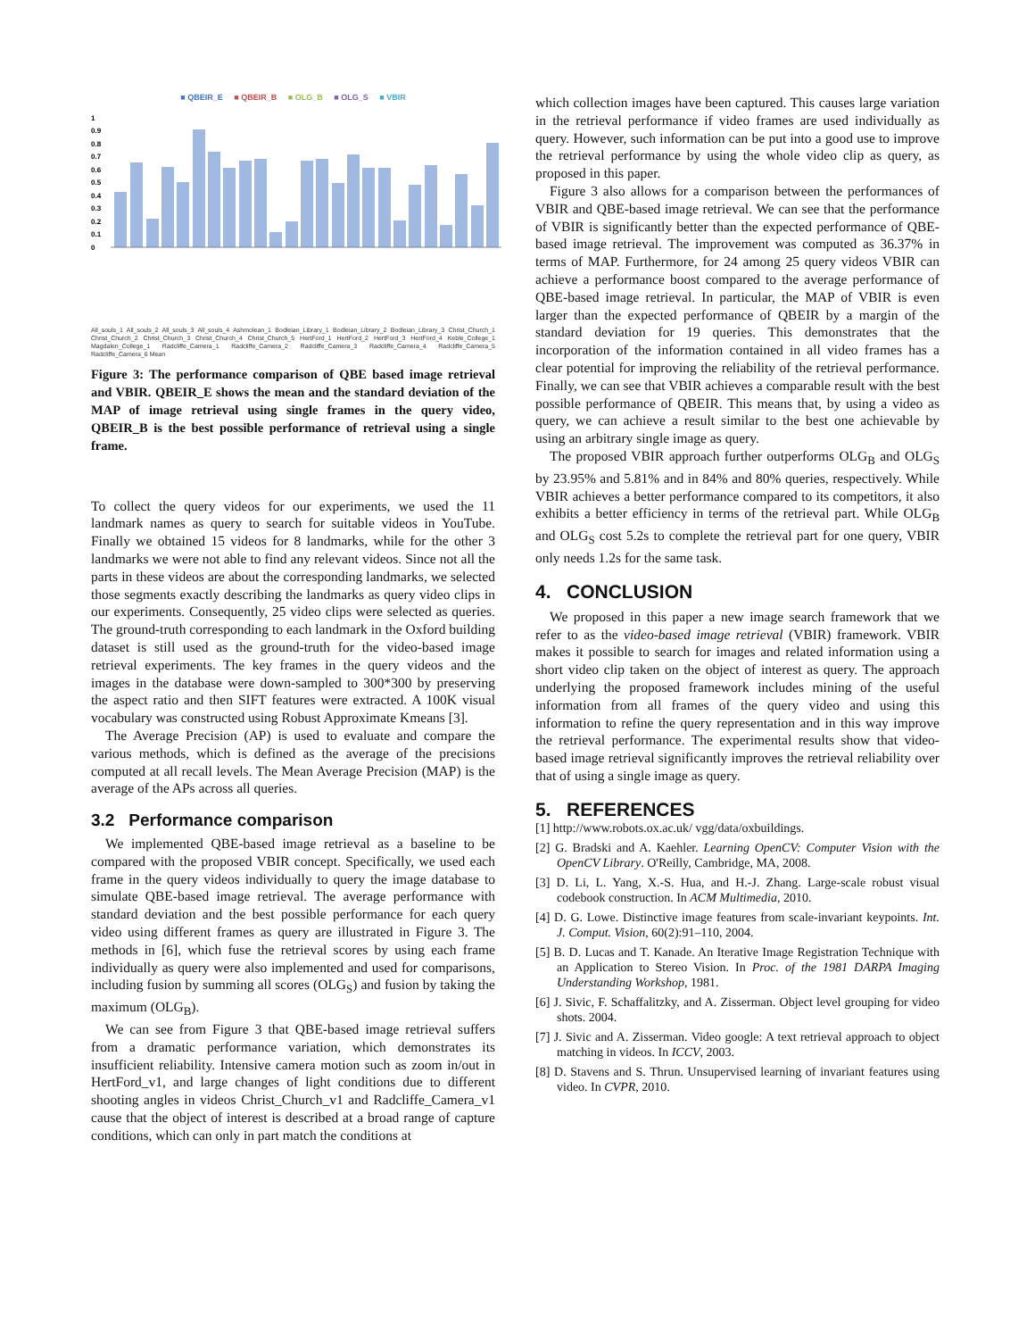■ QBEIR_E ■ QBEIR_B ■ OLG_B ■ OLG_S ■ VBIR
1
0.9
0.8
0.7
0.6
0.5
0.4
0.3
0.2
0.1
0
All_souls_1 All_souls_2 All_souls_3 All_souls_4 Ashmolean_1 Bodleian_Library_1 Bodleian_Library_2 Bodleian_Library_3 Christ_Church_1 Christ_Church_2 Christ_Church_3 Christ_Church_4 Christ_Church_5 HertFord_1 HertFord_2 HertFord_3 HertFord_4 Keble_College_1 Magdalen_College_1 Radcliffe_Camera_1 Radcliffe_Camera_2 Radcliffe_Camera_3 Radcliffe_Camera_4 Radcliffe_Camera_5 Radcliffe_Camera_6 Mean
Figure 3: The performance comparison of QBE based image retrieval and VBIR. QBEIR_E shows the mean and the standard deviation of the MAP of image retrieval using single frames in the query video, QBEIR_B is the best possible performance of retrieval using a single frame.
To collect the query videos for our experiments, we used the 11 landmark names as query to search for suitable videos in YouTube. Finally we obtained 15 videos for 8 landmarks, while for the other 3 landmarks we were not able to find any relevant videos. Since not all the parts in these videos are about the corresponding landmarks, we selected those segments exactly describing the landmarks as query video clips in our experiments. Consequently, 25 video clips were selected as queries. The ground-truth corresponding to each landmark in the Oxford building dataset is still used as the ground-truth for the video-based image retrieval experiments. The key frames in the query videos and the images in the database were down-sampled to 300*300 by preserving the aspect ratio and then SIFT features were extracted. A 100K visual vocabulary was constructed using Robust Approximate Kmeans [3].
The Average Precision (AP) is used to evaluate and compare the various methods, which is defined as the average of the precisions computed at all recall levels. The Mean Average Precision (MAP) is the average of the APs across all queries.
3.2 Performance comparison
We implemented QBE-based image retrieval as a baseline to be compared with the proposed VBIR concept. Specifically, we used each frame in the query videos individually to query the image database to simulate QBE-based image retrieval. The average performance with standard deviation and the best possible performance for each query video using different frames as query are illustrated in Figure 3. The methods in [6], which fuse the retrieval scores by using each frame individually as query were also implemented and used for comparisons, including fusion by summing all scores (OLG<sub>S</sub>) and fusion by taking the maximum (OLG<sub>B</sub>).
We can see from Figure 3 that QBE-based image retrieval suffers from a dramatic performance variation, which demonstrates its insufficient reliability. Intensive camera motion such as zoom in/out in HertFord_v1, and large changes of light conditions due to different shooting angles in videos Christ_Church_v1 and Radcliffe_Camera_v1 cause that the object of interest is described at a broad range of capture conditions, which can only in part match the conditions at
which collection images have been captured. This causes large variation in the retrieval performance if video frames are used individually as query. However, such information can be put into a good use to improve the retrieval performance by using the whole video clip as query, as proposed in this paper.
Figure 3 also allows for a comparison between the performances of VBIR and QBE-based image retrieval. We can see that the performance of VBIR is significantly better than the expected performance of QBE-based image retrieval. The improvement was computed as 36.37% in terms of MAP. Furthermore, for 24 among 25 query videos VBIR can achieve a performance boost compared to the average performance of QBE-based image retrieval. In particular, the MAP of VBIR is even larger than the expected performance of QBEIR by a margin of the standard deviation for 19 queries. This demonstrates that the incorporation of the information contained in all video frames has a clear potential for improving the reliability of the retrieval performance. Finally, we can see that VBIR achieves a comparable result with the best possible performance of QBEIR. This means that, by using a video as query, we can achieve a result similar to the best one achievable by using an arbitrary single image as query.
The proposed VBIR approach further outperforms OLG<sub>B</sub> and OLG<sub>S</sub> by 23.95% and 5.81% and in 84% and 80% queries, respectively. While VBIR achieves a better performance compared to its competitors, it also exhibits a better efficiency in terms of the retrieval part. While OLG<sub>B</sub> and OLG<sub>S</sub> cost 5.2s to complete the retrieval part for one query, VBIR only needs 1.2s for the same task.
4. CONCLUSION
We proposed in this paper a new image search framework that we refer to as the video-based image retrieval (VBIR) framework. VBIR makes it possible to search for images and related information using a short video clip taken on the object of interest as query. The approach underlying the proposed framework includes mining of the useful information from all frames of the query video and using this information to refine the query representation and in this way improve the retrieval performance. The experimental results show that video-based image retrieval significantly improves the retrieval reliability over that of using a single image as query.
5. REFERENCES
[1] http://www.robots.ox.ac.uk/ vgg/data/oxbuildings.
[2] G. Bradski and A. Kaehler. Learning OpenCV: Computer Vision with the OpenCV Library. O'Reilly, Cambridge, MA, 2008.
[3] D. Li, L. Yang, X.-S. Hua, and H.-J. Zhang. Large-scale robust visual codebook construction. In ACM Multimedia, 2010.
[4] D. G. Lowe. Distinctive image features from scale-invariant keypoints. Int. J. Comput. Vision, 60(2):91–110, 2004.
[5] B. D. Lucas and T. Kanade. An Iterative Image Registration Technique with an Application to Stereo Vision. In Proc. of the 1981 DARPA Imaging Understanding Workshop, 1981.
[6] J. Sivic, F. Schaffalitzky, and A. Zisserman. Object level grouping for video shots. 2004.
[7] J. Sivic and A. Zisserman. Video google: A text retrieval approach to object matching in videos. In ICCV, 2003.
[8] D. Stavens and S. Thrun. Unsupervised learning of invariant features using video. In CVPR, 2010.